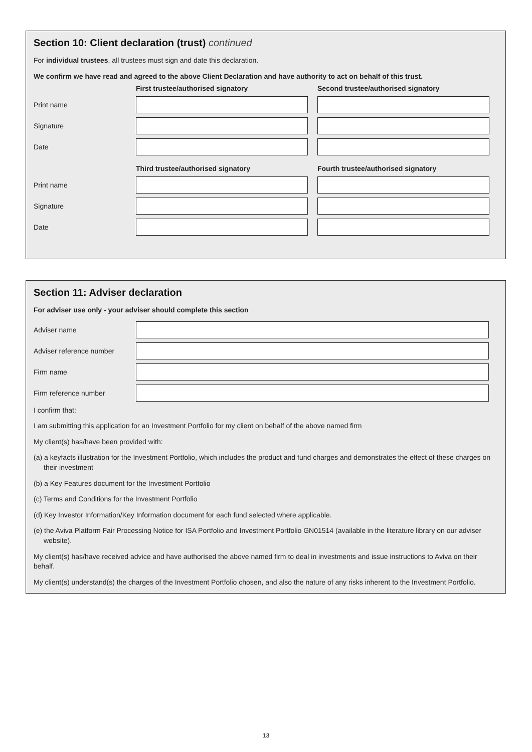Section 10: Client declaration (trust) continued
For individual trustees, all trustees must sign and date this declaration.
We confirm we have read and agreed to the above Client Declaration and have authority to act on behalf of this trust.
First trustee/authorised signatory Second trustee/authorised signatory
Print name
Signature
Date
Third trustee/authorised signatory Fourth trustee/authorised signatory
Print name
Signature
Date
Section 11: Adviser declaration
For adviser use only - your adviser should complete this section
Adviser name
Adviser reference number
Firm name
Firm reference number
I confirm that:
I am submitting this application for an Investment Portfolio for my client on behalf of the above named firm
My client(s) has/have been provided with:
(a) a keyfacts illustration for the Investment Portfolio, which includes the product and fund charges and demonstrates the effect of these charges on their investment
(b) a Key Features document for the Investment Portfolio
(c) Terms and Conditions for the Investment Portfolio
(d) Key Investor Information/Key Information document for each fund selected where applicable.
(e) the Aviva Platform Fair Processing Notice for ISA Portfolio and Investment Portfolio GN01514 (available in the literature library on our adviser website).
My client(s) has/have received advice and have authorised the above named firm to deal in investments and issue instructions to Aviva on their behalf.
My client(s) understand(s) the charges of the Investment Portfolio chosen, and also the nature of any risks inherent to the Investment Portfolio.
13